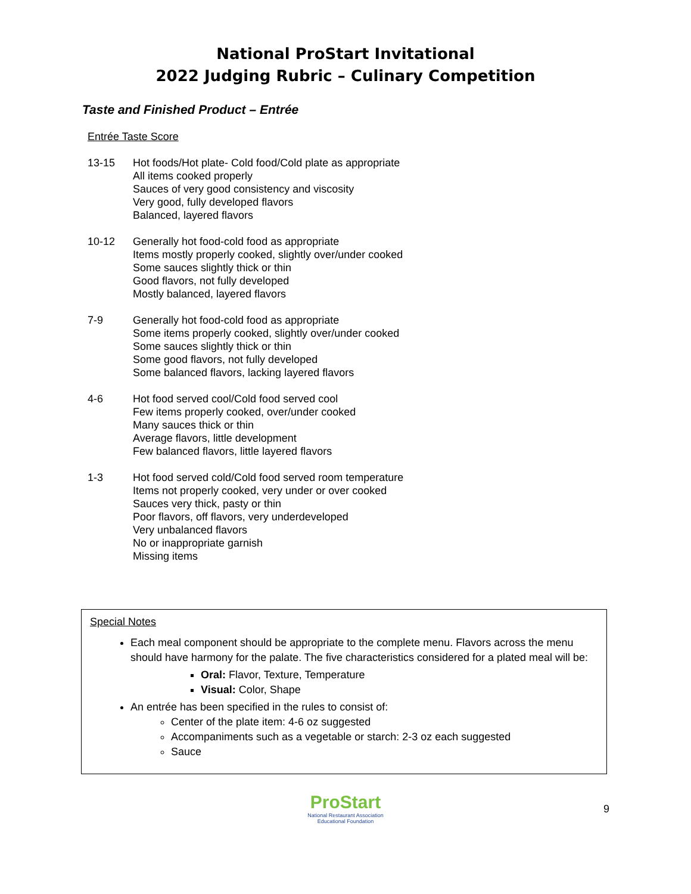National ProStart Invitational
2022 Judging Rubric – Culinary Competition
Taste and Finished Product – Entrée
Entrée Taste Score
13-15 Hot foods/Hot plate- Cold food/Cold plate as appropriate
All items cooked properly
Sauces of very good consistency and viscosity
Very good, fully developed flavors
Balanced, layered flavors
10-12 Generally hot food-cold food as appropriate
Items mostly properly cooked, slightly over/under cooked
Some sauces slightly thick or thin
Good flavors, not fully developed
Mostly balanced, layered flavors
7-9 Generally hot food-cold food as appropriate
Some items properly cooked, slightly over/under cooked
Some sauces slightly thick or thin
Some good flavors, not fully developed
Some balanced flavors, lacking layered flavors
4-6 Hot food served cool/Cold food served cool
Few items properly cooked, over/under cooked
Many sauces thick or thin
Average flavors, little development
Few balanced flavors, little layered flavors
1-3 Hot food served cold/Cold food served room temperature
Items not properly cooked, very under or over cooked
Sauces very thick, pasty or thin
Poor flavors, off flavors, very underdeveloped
Very unbalanced flavors
No or inappropriate garnish
Missing items
Special Notes
Each meal component should be appropriate to the complete menu. Flavors across the menu should have harmony for the palate. The five characteristics considered for a plated meal will be:
Oral: Flavor, Texture, Temperature
Visual: Color, Shape
An entrée has been specified in the rules to consist of:
Center of the plate item: 4-6 oz suggested
Accompaniments such as a vegetable or starch: 2-3 oz each suggested
Sauce
ProStart
National Restaurant Association
Educational Foundation
9